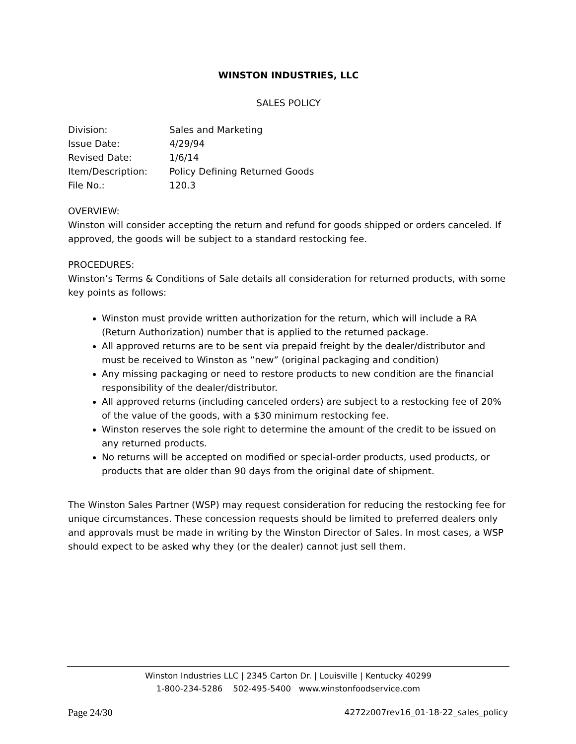WINSTON INDUSTRIES, LLC
SALES POLICY
| Division: | Sales and Marketing |
| Issue Date: | 4/29/94 |
| Revised Date: | 1/6/14 |
| Item/Description: | Policy Defining Returned Goods |
| File No.: | 120.3 |
OVERVIEW:
Winston will consider accepting the return and refund for goods shipped or orders canceled. If approved, the goods will be subject to a standard restocking fee.
PROCEDURES:
Winston’s Terms & Conditions of Sale details all consideration for returned products, with some key points as follows:
Winston must provide written authorization for the return, which will include a RA (Return Authorization) number that is applied to the returned package.
All approved returns are to be sent via prepaid freight by the dealer/distributor and must be received to Winston as ”new” (original packaging and condition)
Any missing packaging or need to restore products to new condition are the financial responsibility of the dealer/distributor.
All approved returns (including canceled orders) are subject to a restocking fee of 20% of the value of the goods, with a $30 minimum restocking fee.
Winston reserves the sole right to determine the amount of the credit to be issued on any returned products.
No returns will be accepted on modified or special-order products, used products, or products that are older than 90 days from the original date of shipment.
The Winston Sales Partner (WSP) may request consideration for reducing the restocking fee for unique circumstances. These concession requests should be limited to preferred dealers only and approvals must be made in writing by the Winston Director of Sales. In most cases, a WSP should expect to be asked why they (or the dealer) cannot just sell them.
Winston Industries LLC | 2345 Carton Dr. | Louisville | Kentucky 40299
1-800-234-5286 502-495-5400 www.winstonfoodservice.com
Page 24/30 4272z007rev16_01-18-22_sales_policy